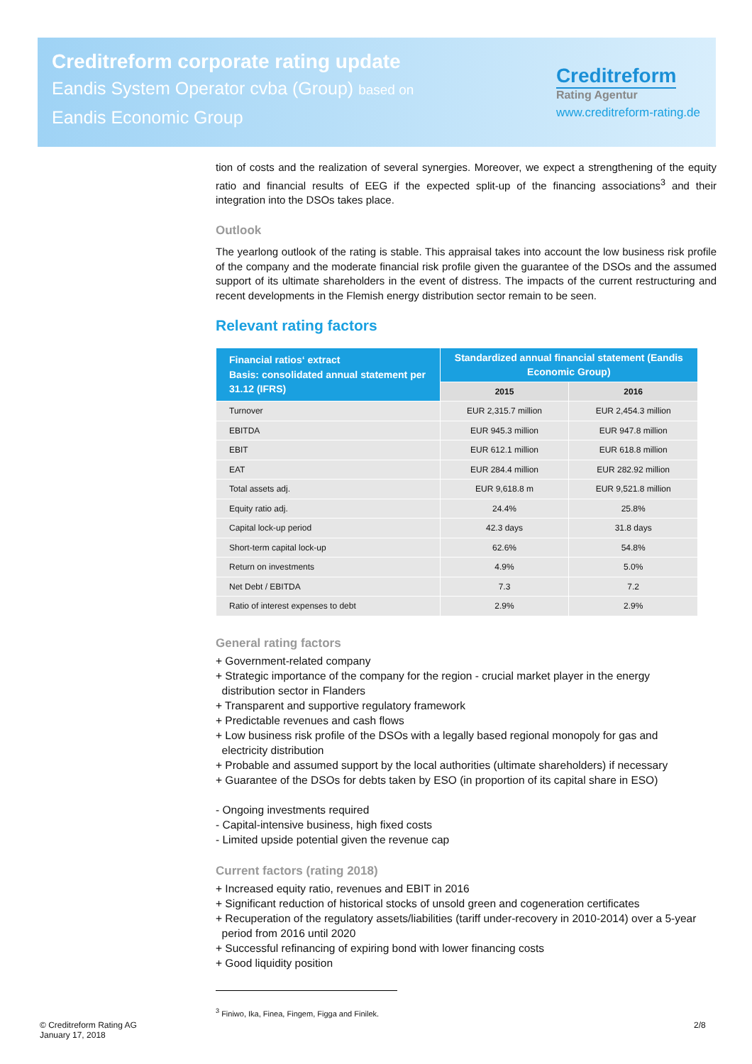Creditreform corporate rating update
Eandis System Operator cvba (Group) based on
Eandis Economic Group
Creditreform
Rating Agentur
www.creditreform-rating.de
tion of costs and the realization of several synergies. Moreover, we expect a strengthening of the equity ratio and financial results of EEG if the expected split-up of the financing associations<sup>3</sup> and their integration into the DSOs takes place.
Outlook
The yearlong outlook of the rating is stable. This appraisal takes into account the low business risk profile of the company and the moderate financial risk profile given the guarantee of the DSOs and the assumed support of its ultimate shareholders in the event of distress. The impacts of the current restructuring and recent developments in the Flemish energy distribution sector remain to be seen.
Relevant rating factors
| Financial ratios‘ extract Basis: consolidated annual statement per 31.12 (IFRS) | Standardized annual financial statement (Eandis Economic Group) | |
| --- | --- | --- |
| | 2015 | 2016 |
| Turnover | EUR 2,315.7 million | EUR 2,454.3 million |
| EBITDA | EUR 945.3 million | EUR 947.8 million |
| EBIT | EUR 612.1 million | EUR 618.8 million |
| EAT | EUR 284.4 million | EUR 282.92 million |
| Total assets adj. | EUR 9,618.8 m | EUR 9,521.8 million |
| Equity ratio adj. | 24.4% | 25.8% |
| Capital lock-up period | 42.3 days | 31.8 days |
| Short-term capital lock-up | 62.6% | 54.8% |
| Return on investments | 4.9% | 5.0% |
| Net Debt / EBITDA | 7.3 | 7.2 |
| Ratio of interest expenses to debt | 2.9% | 2.9% |
General rating factors
+ Government-related company
+ Strategic importance of the company for the region - crucial market player in the energy
distribution sector in Flanders
+ Transparent and supportive regulatory framework
+ Predictable revenues and cash flows
+ Low business risk profile of the DSOs with a legally based regional monopoly for gas and
electricity distribution
+ Probable and assumed support by the local authorities (ultimate shareholders) if necessary
+ Guarantee of the DSOs for debts taken by ESO (in proportion of its capital share in ESO)
- Ongoing investments required
- Capital-intensive business, high fixed costs
- Limited upside potential given the revenue cap
Current factors (rating 2018)
+ Increased equity ratio, revenues and EBIT in 2016
+ Significant reduction of historical stocks of unsold green and cogeneration certificates
+ Recuperation of the regulatory assets/liabilities (tariff under-recovery in 2010-2014) over a 5-year
period from 2016 until 2020
+ Successful refinancing of expiring bond with lower financing costs
+ Good liquidity position
<sup>3</sup> Finiwo, Ika, Finea, Fingem, Figga and Finilek.
© Creditreform Rating AG
January 17, 2018
2/8